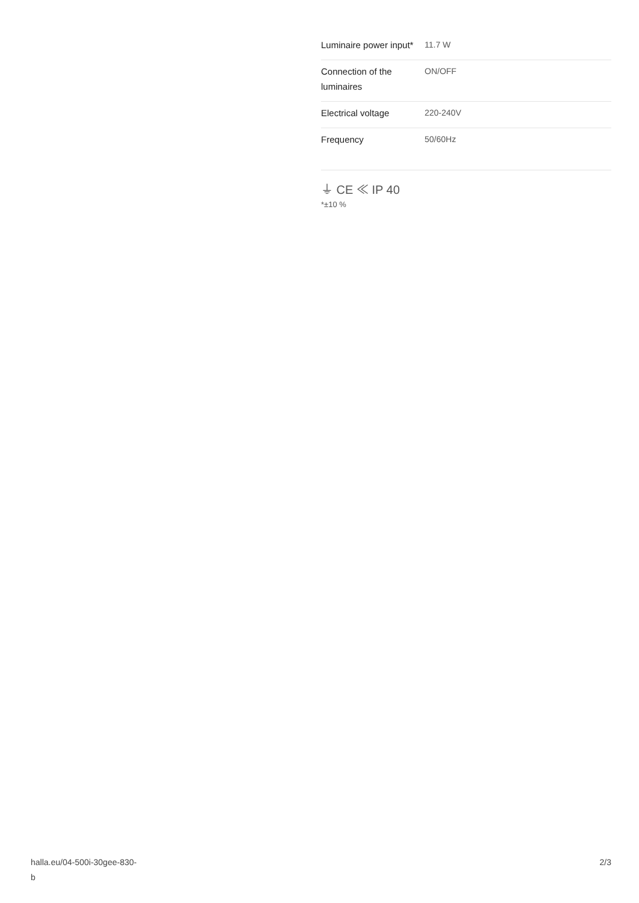| Luminaire power input* | 11.7 W |
| Connection of the luminaires | ON/OFF |
| Electrical voltage | 220-240V |
| Frequency | 50/60Hz |
⏚ CE ≪ IP 40
*±10 %
halla.eu/04-500i-30gee-830-
b
2/3